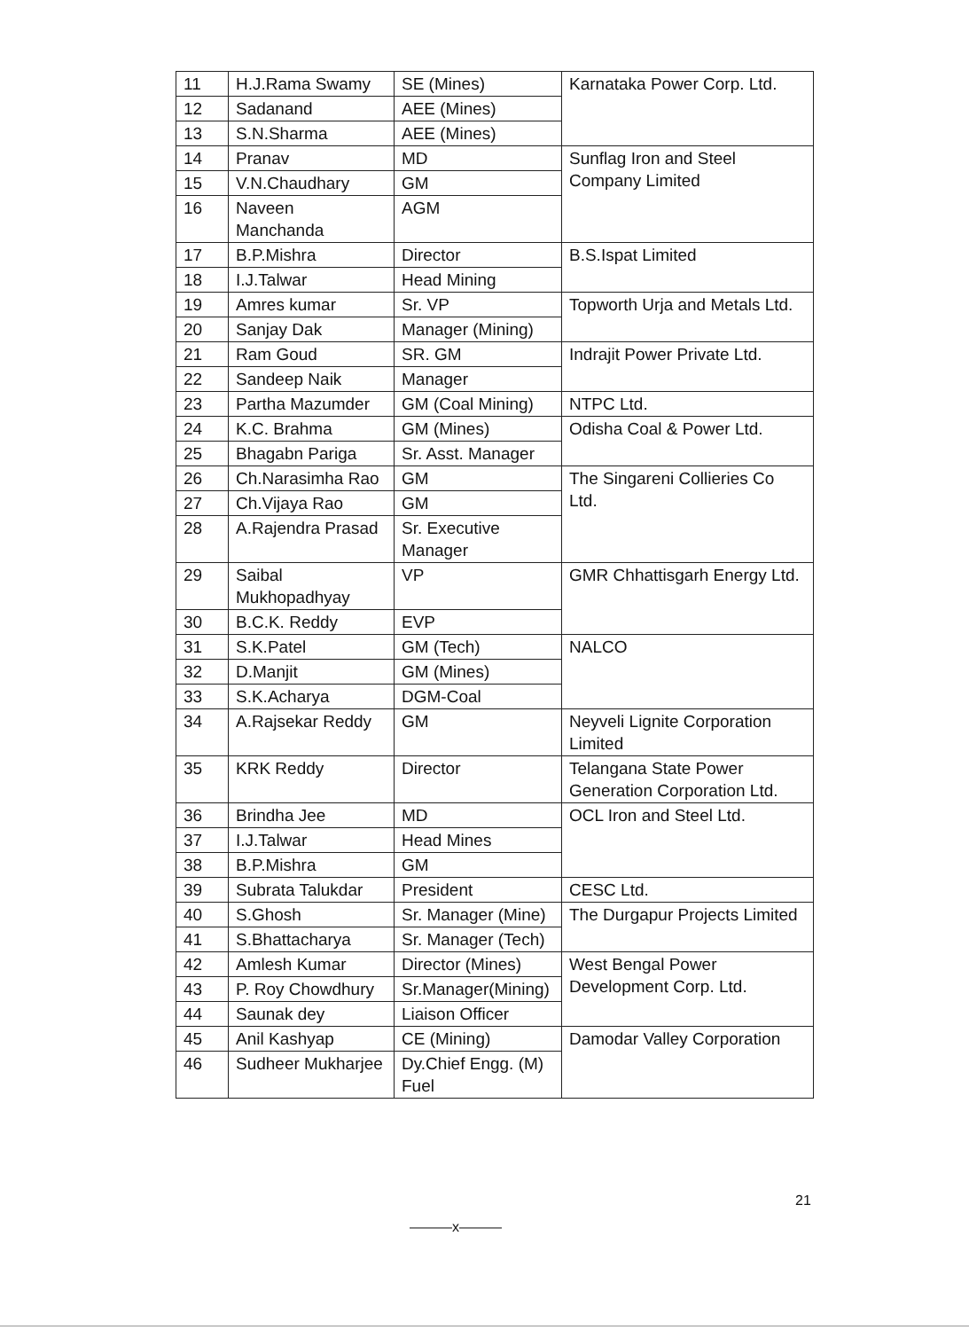| 11 | H.J.Rama Swamy | SE (Mines) | Karnataka Power Corp. Ltd. |
| 12 | Sadanand | AEE (Mines) | |
| 13 | S.N.Sharma | AEE (Mines) | |
| 14 | Pranav | MD | Sunflag Iron and Steel Company Limited |
| 15 | V.N.Chaudhary | GM | |
| 16 | Naveen Manchanda | AGM | |
| 17 | B.P.Mishra | Director | B.S.Ispat Limited |
| 18 | I.J.Talwar | Head Mining | |
| 19 | Amres kumar | Sr. VP | Topworth Urja and Metals Ltd. |
| 20 | Sanjay Dak | Manager (Mining) | |
| 21 | Ram Goud | SR. GM | Indrajit Power Private Ltd. |
| 22 | Sandeep Naik | Manager | |
| 23 | Partha Mazumder | GM (Coal Mining) | NTPC Ltd. |
| 24 | K.C. Brahma | GM (Mines) | Odisha Coal & Power Ltd. |
| 25 | Bhagabn Pariga | Sr. Asst. Manager | |
| 26 | Ch.Narasimha Rao | GM | The Singareni Collieries Co Ltd. |
| 27 | Ch.Vijaya Rao | GM | |
| 28 | A.Rajendra Prasad | Sr. Executive Manager | |
| 29 | Saibal Mukhopadhyay | VP | GMR Chhattisgarh Energy Ltd. |
| 30 | B.C.K. Reddy | EVP | |
| 31 | S.K.Patel | GM (Tech) | NALCO |
| 32 | D.Manjit | GM (Mines) | |
| 33 | S.K.Acharya | DGM-Coal | |
| 34 | A.Rajsekar Reddy | GM | Neyveli Lignite Corporation Limited |
| 35 | KRK Reddy | Director | Telangana State Power Generation Corporation Ltd. |
| 36 | Brindha Jee | MD | OCL Iron and Steel Ltd. |
| 37 | I.J.Talwar | Head Mines | |
| 38 | B.P.Mishra | GM | |
| 39 | Subrata Talukdar | President | CESC Ltd. |
| 40 | S.Ghosh | Sr. Manager (Mine) | The Durgapur Projects Limited |
| 41 | S.Bhattacharya | Sr. Manager (Tech) | |
| 42 | Amlesh Kumar | Director (Mines) | West Bengal Power Development Corp. Ltd. |
| 43 | P. Roy Chowdhury | Sr.Manager(Mining) | |
| 44 | Saunak dey | Liaison Officer | |
| 45 | Anil Kashyap | CE (Mining) | Damodar Valley Corporation |
| 46 | Sudheer Mukharjee | Dy.Chief Engg. (M) Fuel | |
21
———x———